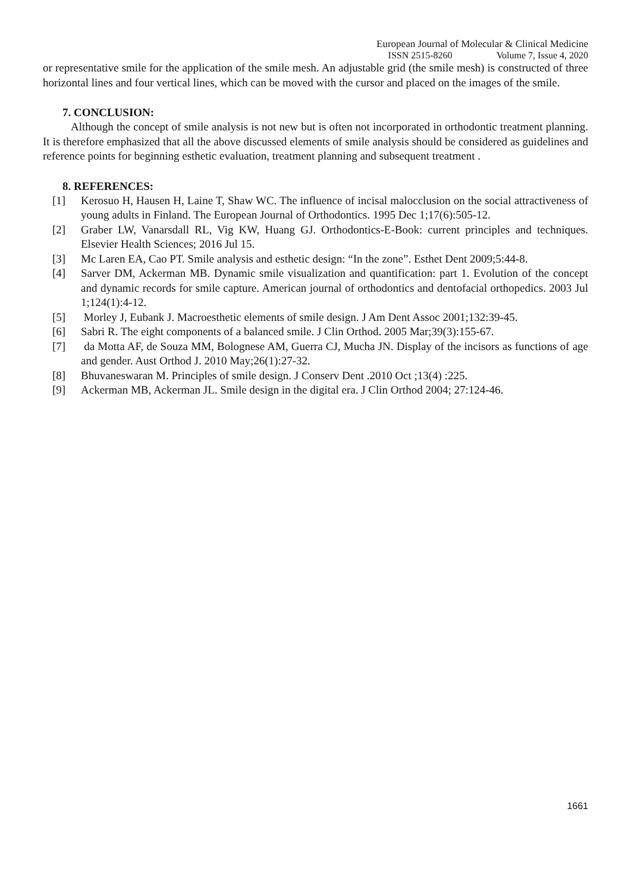European Journal of Molecular & Clinical Medicine
ISSN 2515-8260 Volume 7, Issue 4, 2020
or representative smile for the application of the smile mesh. An adjustable grid (the smile mesh) is constructed of three horizontal lines and four vertical lines, which can be moved with the cursor and placed on the images of the smile.
7. CONCLUSION:
Although the concept of smile analysis is not new but is often not incorporated in orthodontic treatment planning. It is therefore emphasized that all the above discussed elements of smile analysis should be considered as guidelines and reference points for beginning esthetic evaluation, treatment planning and subsequent treatment .
8. REFERENCES:
[1] Kerosuo H, Hausen H, Laine T, Shaw WC. The influence of incisal malocclusion on the social attractiveness of young adults in Finland. The European Journal of Orthodontics. 1995 Dec 1;17(6):505-12.
[2] Graber LW, Vanarsdall RL, Vig KW, Huang GJ. Orthodontics-E-Book: current principles and techniques. Elsevier Health Sciences; 2016 Jul 15.
[3] Mc Laren EA, Cao PT. Smile analysis and esthetic design: “In the zone”. Esthet Dent 2009;5:44-8.
[4] Sarver DM, Ackerman MB. Dynamic smile visualization and quantification: part 1. Evolution of the concept and dynamic records for smile capture. American journal of orthodontics and dentofacial orthopedics. 2003 Jul 1;124(1):4-12.
[5] Morley J, Eubank J. Macroesthetic elements of smile design. J Am Dent Assoc 2001;132:39-45.
[6] Sabri R. The eight components of a balanced smile. J Clin Orthod. 2005 Mar;39(3):155-67.
[7] da Motta AF, de Souza MM, Bolognese AM, Guerra CJ, Mucha JN. Display of the incisors as functions of age and gender. Aust Orthod J. 2010 May;26(1):27-32.
[8] Bhuvaneswaran M. Principles of smile design. J Conserv Dent .2010 Oct ;13(4) :225.
[9] Ackerman MB, Ackerman JL. Smile design in the digital era. J Clin Orthod 2004; 27:124-46.
1661